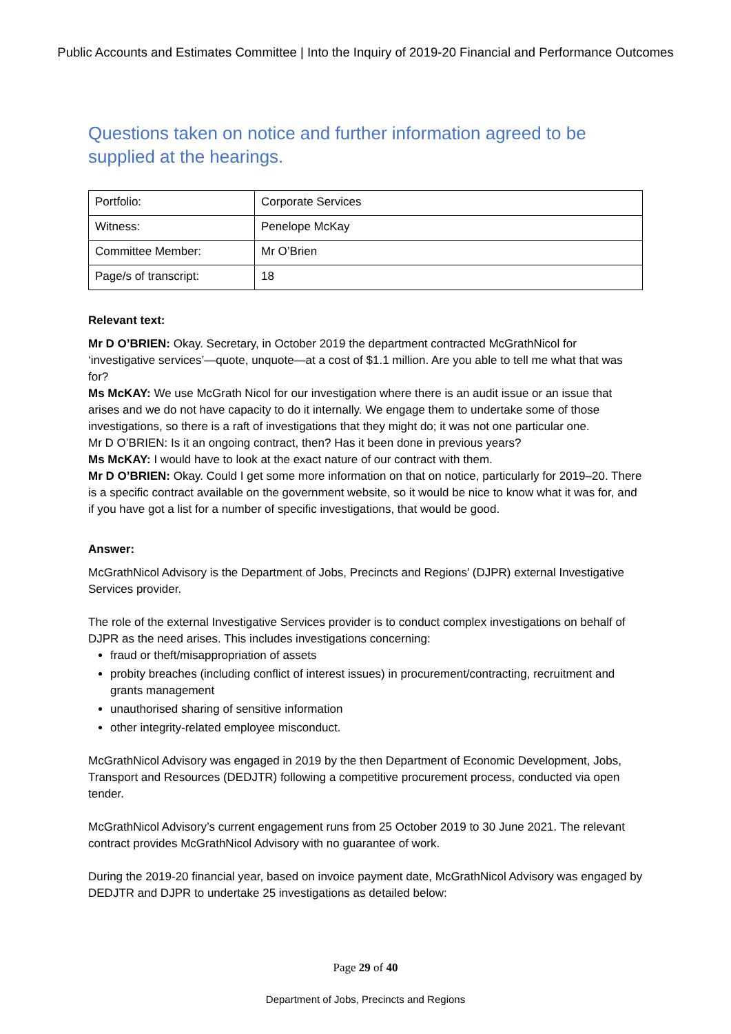Public Accounts and Estimates Committee | Into the Inquiry of 2019-20 Financial and Performance Outcomes
Questions taken on notice and further information agreed to be supplied at the hearings.
| Portfolio: | Corporate Services |
| Witness: | Penelope McKay |
| Committee Member: | Mr O’Brien |
| Page/s of transcript: | 18 |
Relevant text:
Mr D O’BRIEN: Okay. Secretary, in October 2019 the department contracted McGrathNicol for ‘investigative services’—quote, unquote—at a cost of $1.1 million. Are you able to tell me what that was for?
Ms McKAY: We use McGrath Nicol for our investigation where there is an audit issue or an issue that arises and we do not have capacity to do it internally. We engage them to undertake some of those investigations, so there is a raft of investigations that they might do; it was not one particular one.
Mr D O’BRIEN: Is it an ongoing contract, then? Has it been done in previous years?
Ms McKAY: I would have to look at the exact nature of our contract with them.
Mr D O’BRIEN: Okay. Could I get some more information on that on notice, particularly for 2019–20. There is a specific contract available on the government website, so it would be nice to know what it was for, and if you have got a list for a number of specific investigations, that would be good.
Answer:
McGrathNicol Advisory is the Department of Jobs, Precincts and Regions’ (DJPR) external Investigative Services provider.
The role of the external Investigative Services provider is to conduct complex investigations on behalf of DJPR as the need arises. This includes investigations concerning:
fraud or theft/misappropriation of assets
probity breaches (including conflict of interest issues) in procurement/contracting, recruitment and grants management
unauthorised sharing of sensitive information
other integrity-related employee misconduct.
McGrathNicol Advisory was engaged in 2019 by the then Department of Economic Development, Jobs, Transport and Resources (DEDJTR) following a competitive procurement process, conducted via open tender.
McGrathNicol Advisory’s current engagement runs from 25 October 2019 to 30 June 2021. The relevant contract provides McGrathNicol Advisory with no guarantee of work.
During the 2019-20 financial year, based on invoice payment date, McGrathNicol Advisory was engaged by DEDJTR and DJPR to undertake 25 investigations as detailed below:
Page 29 of 40
Department of Jobs, Precincts and Regions